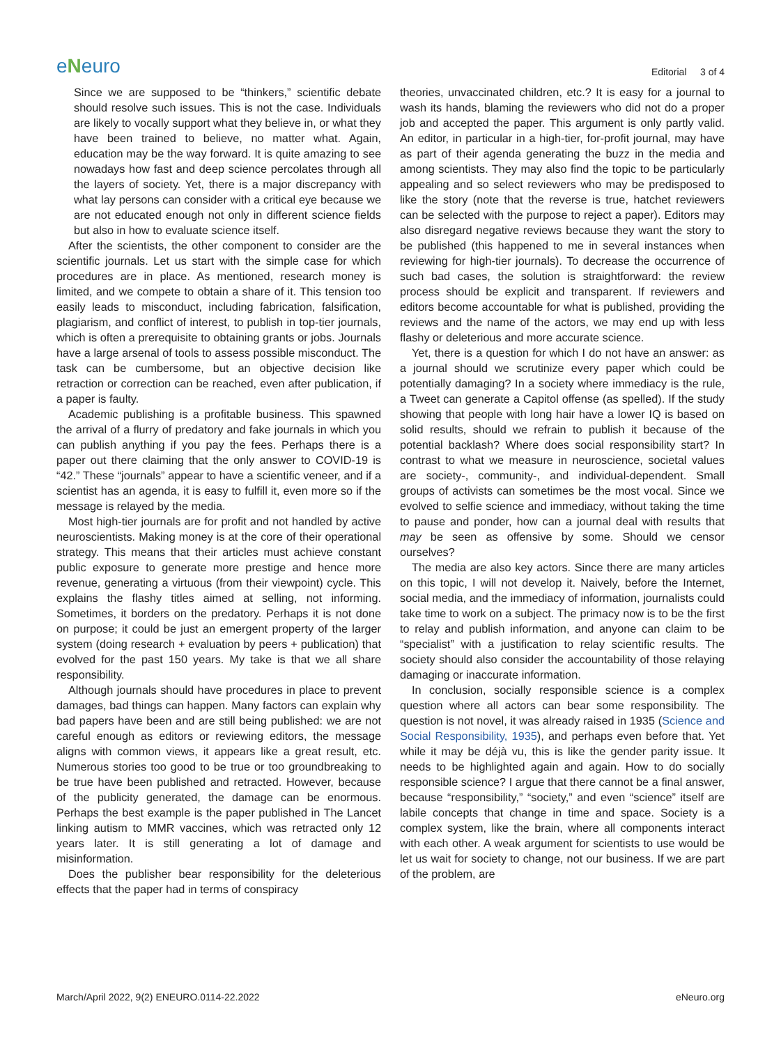eNeuro
Editorial 3 of 4
Since we are supposed to be “thinkers,” scientific debate should resolve such issues. This is not the case. Individuals are likely to vocally support what they believe in, or what they have been trained to believe, no matter what. Again, education may be the way forward. It is quite amazing to see nowadays how fast and deep science percolates through all the layers of society. Yet, there is a major discrepancy with what lay persons can consider with a critical eye because we are not educated enough not only in different science fields but also in how to evaluate science itself.
After the scientists, the other component to consider are the scientific journals. Let us start with the simple case for which procedures are in place. As mentioned, research money is limited, and we compete to obtain a share of it. This tension too easily leads to misconduct, including fabrication, falsification, plagiarism, and conflict of interest, to publish in top-tier journals, which is often a prerequisite to obtaining grants or jobs. Journals have a large arsenal of tools to assess possible misconduct. The task can be cumbersome, but an objective decision like retraction or correction can be reached, even after publication, if a paper is faulty.
Academic publishing is a profitable business. This spawned the arrival of a flurry of predatory and fake journals in which you can publish anything if you pay the fees. Perhaps there is a paper out there claiming that the only answer to COVID-19 is “42.” These “journals” appear to have a scientific veneer, and if a scientist has an agenda, it is easy to fulfill it, even more so if the message is relayed by the media.
Most high-tier journals are for profit and not handled by active neuroscientists. Making money is at the core of their operational strategy. This means that their articles must achieve constant public exposure to generate more prestige and hence more revenue, generating a virtuous (from their viewpoint) cycle. This explains the flashy titles aimed at selling, not informing. Sometimes, it borders on the predatory. Perhaps it is not done on purpose; it could be just an emergent property of the larger system (doing research + evaluation by peers + publication) that evolved for the past 150 years. My take is that we all share responsibility.
Although journals should have procedures in place to prevent damages, bad things can happen. Many factors can explain why bad papers have been and are still being published: we are not careful enough as editors or reviewing editors, the message aligns with common views, it appears like a great result, etc. Numerous stories too good to be true or too groundbreaking to be true have been published and retracted. However, because of the publicity generated, the damage can be enormous. Perhaps the best example is the paper published in The Lancet linking autism to MMR vaccines, which was retracted only 12 years later. It is still generating a lot of damage and misinformation.
Does the publisher bear responsibility for the deleterious effects that the paper had in terms of conspiracy
theories, unvaccinated children, etc.? It is easy for a journal to wash its hands, blaming the reviewers who did not do a proper job and accepted the paper. This argument is only partly valid. An editor, in particular in a high-tier, for-profit journal, may have as part of their agenda generating the buzz in the media and among scientists. They may also find the topic to be particularly appealing and so select reviewers who may be predisposed to like the story (note that the reverse is true, hatchet reviewers can be selected with the purpose to reject a paper). Editors may also disregard negative reviews because they want the story to be published (this happened to me in several instances when reviewing for high-tier journals). To decrease the occurrence of such bad cases, the solution is straightforward: the review process should be explicit and transparent. If reviewers and editors become accountable for what is published, providing the reviews and the name of the actors, we may end up with less flashy or deleterious and more accurate science.
Yet, there is a question for which I do not have an answer: as a journal should we scrutinize every paper which could be potentially damaging? In a society where immediacy is the rule, a Tweet can generate a Capitol offense (as spelled). If the study showing that people with long hair have a lower IQ is based on solid results, should we refrain to publish it because of the potential backlash? Where does social responsibility start? In contrast to what we measure in neuroscience, societal values are society-, community-, and individual-dependent. Small groups of activists can sometimes be the most vocal. Since we evolved to selfie science and immediacy, without taking the time to pause and ponder, how can a journal deal with results that may be seen as offensive by some. Should we censor ourselves?
The media are also key actors. Since there are many articles on this topic, I will not develop it. Naively, before the Internet, social media, and the immediacy of information, journalists could take time to work on a subject. The primacy now is to be the first to relay and publish information, and anyone can claim to be “specialist” with a justification to relay scientific results. The society should also consider the accountability of those relaying damaging or inaccurate information.
In conclusion, socially responsible science is a complex question where all actors can bear some responsibility. The question is not novel, it was already raised in 1935 (Science and Social Responsibility, 1935), and perhaps even before that. Yet while it may be déjà vu, this is like the gender parity issue. It needs to be highlighted again and again. How to do socially responsible science? I argue that there cannot be a final answer, because “responsibility,” “society,” and even “science” itself are labile concepts that change in time and space. Society is a complex system, like the brain, where all components interact with each other. A weak argument for scientists to use would be let us wait for society to change, not our business. If we are part of the problem, are
March/April 2022, 9(2) ENEURO.0114-22.2022 eNeuro.org